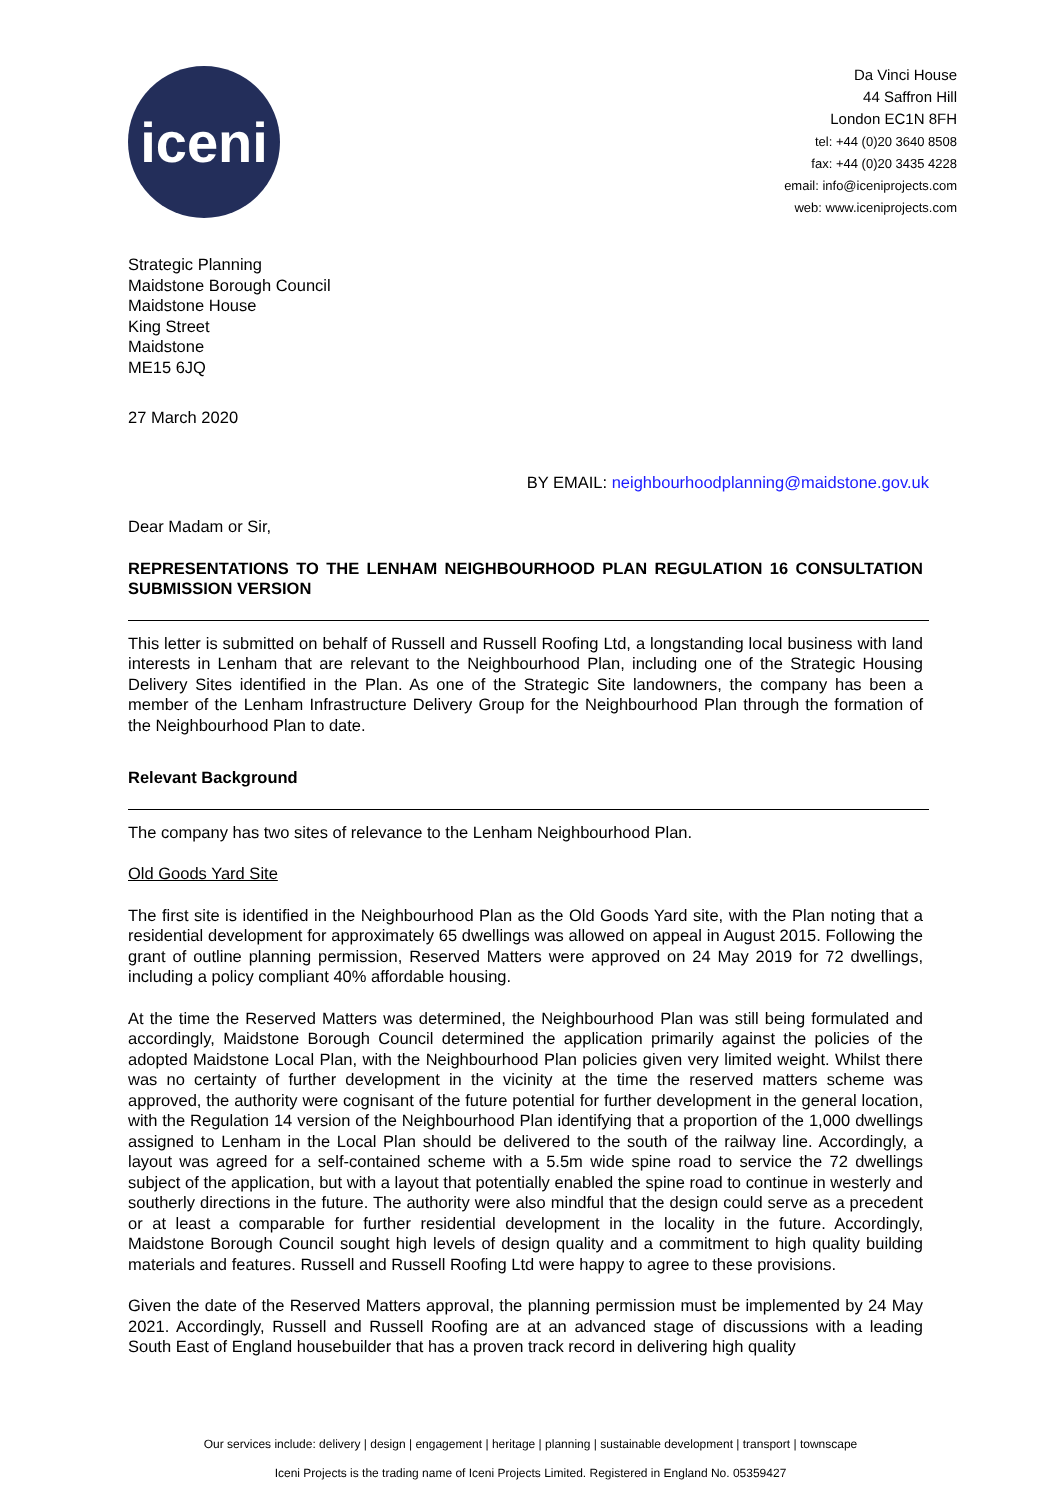iceni
Da Vinci House
44 Saffron Hill
London EC1N 8FH
tel: +44 (0)20 3640 8508
fax: +44 (0)20 3435 4228
email: info@iceniprojects.com
web: www.iceniprojects.com
Strategic Planning
Maidstone Borough Council
Maidstone House
King Street
Maidstone
ME15 6JQ
27 March 2020
BY EMAIL: neighbourhoodplanning@maidstone.gov.uk
Dear Madam or Sir,
REPRESENTATIONS TO THE LENHAM NEIGHBOURHOOD PLAN REGULATION 16 CONSULTATION SUBMISSION VERSION
This letter is submitted on behalf of Russell and Russell Roofing Ltd, a longstanding local business with land interests in Lenham that are relevant to the Neighbourhood Plan, including one of the Strategic Housing Delivery Sites identified in the Plan. As one of the Strategic Site landowners, the company has been a member of the Lenham Infrastructure Delivery Group for the Neighbourhood Plan through the formation of the Neighbourhood Plan to date.
Relevant Background
The company has two sites of relevance to the Lenham Neighbourhood Plan.
Old Goods Yard Site
The first site is identified in the Neighbourhood Plan as the Old Goods Yard site, with the Plan noting that a residential development for approximately 65 dwellings was allowed on appeal in August 2015. Following the grant of outline planning permission, Reserved Matters were approved on 24 May 2019 for 72 dwellings, including a policy compliant 40% affordable housing.
At the time the Reserved Matters was determined, the Neighbourhood Plan was still being formulated and accordingly, Maidstone Borough Council determined the application primarily against the policies of the adopted Maidstone Local Plan, with the Neighbourhood Plan policies given very limited weight. Whilst there was no certainty of further development in the vicinity at the time the reserved matters scheme was approved, the authority were cognisant of the future potential for further development in the general location, with the Regulation 14 version of the Neighbourhood Plan identifying that a proportion of the 1,000 dwellings assigned to Lenham in the Local Plan should be delivered to the south of the railway line. Accordingly, a layout was agreed for a self-contained scheme with a 5.5m wide spine road to service the 72 dwellings subject of the application, but with a layout that potentially enabled the spine road to continue in westerly and southerly directions in the future. The authority were also mindful that the design could serve as a precedent or at least a comparable for further residential development in the locality in the future. Accordingly, Maidstone Borough Council sought high levels of design quality and a commitment to high quality building materials and features. Russell and Russell Roofing Ltd were happy to agree to these provisions.
Given the date of the Reserved Matters approval, the planning permission must be implemented by 24 May 2021. Accordingly, Russell and Russell Roofing are at an advanced stage of discussions with a leading South East of England housebuilder that has a proven track record in delivering high quality
Our services include: delivery | design | engagement | heritage | planning | sustainable development | transport | townscape
Iceni Projects is the trading name of Iceni Projects Limited. Registered in England No. 05359427